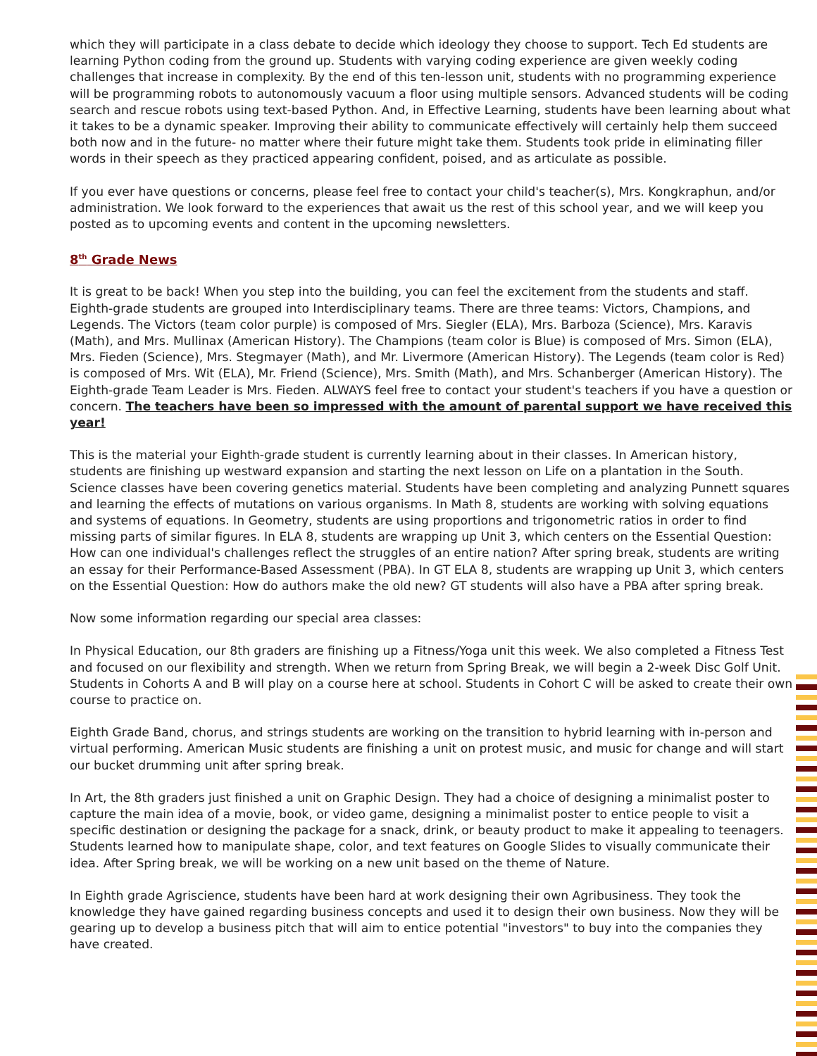which they will participate in a class debate to decide which ideology they choose to support. Tech Ed students are learning Python coding from the ground up. Students with varying coding experience are given weekly coding challenges that increase in complexity. By the end of this ten-lesson unit, students with no programming experience will be programming robots to autonomously vacuum a floor using multiple sensors. Advanced students will be coding search and rescue robots using text-based Python. And, in Effective Learning, students have been learning about what it takes to be a dynamic speaker. Improving their ability to communicate effectively will certainly help them succeed both now and in the future- no matter where their future might take them. Students took pride in eliminating filler words in their speech as they practiced appearing confident, poised, and as articulate as possible.
If you ever have questions or concerns, please feel free to contact your child's teacher(s), Mrs. Kongkraphun, and/or administration. We look forward to the experiences that await us the rest of this school year, and we will keep you posted as to upcoming events and content in the upcoming newsletters.
8<sup>th</sup> Grade News
It is great to be back! When you step into the building, you can feel the excitement from the students and staff. Eighth-grade students are grouped into Interdisciplinary teams. There are three teams: Victors, Champions, and Legends. The Victors (team color purple) is composed of Mrs. Siegler (ELA), Mrs. Barboza (Science), Mrs. Karavis (Math), and Mrs. Mullinax (American History). The Champions (team color is Blue) is composed of Mrs. Simon (ELA), Mrs. Fieden (Science), Mrs. Stegmayer (Math), and Mr. Livermore (American History). The Legends (team color is Red) is composed of Mrs. Wit (ELA), Mr. Friend (Science), Mrs. Smith (Math), and Mrs. Schanberger (American History). The Eighth-grade Team Leader is Mrs. Fieden. ALWAYS feel free to contact your student's teachers if you have a question or concern. The teachers have been so impressed with the amount of parental support we have received this year!
This is the material your Eighth-grade student is currently learning about in their classes. In American history, students are finishing up westward expansion and starting the next lesson on Life on a plantation in the South. Science classes have been covering genetics material. Students have been completing and analyzing Punnett squares and learning the effects of mutations on various organisms. In Math 8, students are working with solving equations and systems of equations. In Geometry, students are using proportions and trigonometric ratios in order to find missing parts of similar figures. In ELA 8, students are wrapping up Unit 3, which centers on the Essential Question: How can one individual's challenges reflect the struggles of an entire nation? After spring break, students are writing an essay for their Performance-Based Assessment (PBA). In GT ELA 8, students are wrapping up Unit 3, which centers on the Essential Question: How do authors make the old new? GT students will also have a PBA after spring break.
Now some information regarding our special area classes:
In Physical Education, our 8th graders are finishing up a Fitness/Yoga unit this week. We also completed a Fitness Test and focused on our flexibility and strength. When we return from Spring Break, we will begin a 2-week Disc Golf Unit. Students in Cohorts A and B will play on a course here at school. Students in Cohort C will be asked to create their own course to practice on.
Eighth Grade Band, chorus, and strings students are working on the transition to hybrid learning with in-person and virtual performing. American Music students are finishing a unit on protest music, and music for change and will start our bucket drumming unit after spring break.
In Art, the 8th graders just finished a unit on Graphic Design. They had a choice of designing a minimalist poster to capture the main idea of a movie, book, or video game, designing a minimalist poster to entice people to visit a specific destination or designing the package for a snack, drink, or beauty product to make it appealing to teenagers. Students learned how to manipulate shape, color, and text features on Google Slides to visually communicate their idea. After Spring break, we will be working on a new unit based on the theme of Nature.
In Eighth grade Agriscience, students have been hard at work designing their own Agribusiness. They took the knowledge they have gained regarding business concepts and used it to design their own business. Now they will be gearing up to develop a business pitch that will aim to entice potential "investors" to buy into the companies they have created.